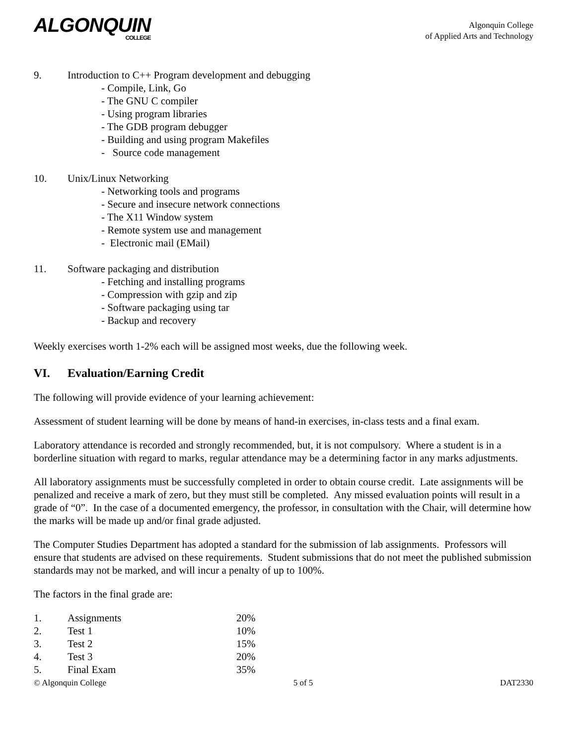ALGONQUIN
COLLEGE
Algonquin College
of Applied Arts and Technology
9. Introduction to C++ Program development and debugging
- Compile, Link, Go
- The GNU C compiler
- Using program libraries
- The GDB program debugger
- Building and using program Makefiles
- Source code management
10. Unix/Linux Networking
- Networking tools and programs
- Secure and insecure network connections
- The X11 Window system
- Remote system use and management
- Electronic mail (EMail)
11. Software packaging and distribution
- Fetching and installing programs
- Compression with gzip and zip
- Software packaging using tar
- Backup and recovery
Weekly exercises worth 1-2% each will be assigned most weeks, due the following week.
VI. Evaluation/Earning Credit
The following will provide evidence of your learning achievement:
Assessment of student learning will be done by means of hand-in exercises, in-class tests and a final exam.
Laboratory attendance is recorded and strongly recommended, but, it is not compulsory. Where a student is in a borderline situation with regard to marks, regular attendance may be a determining factor in any marks adjustments.
All laboratory assignments must be successfully completed in order to obtain course credit. Late assignments will be penalized and receive a mark of zero, but they must still be completed. Any missed evaluation points will result in a grade of “0”. In the case of a documented emergency, the professor, in consultation with the Chair, will determine how the marks will be made up and/or final grade adjusted.
The Computer Studies Department has adopted a standard for the submission of lab assignments. Professors will ensure that students are advised on these requirements. Student submissions that do not meet the published submission standards may not be marked, and will incur a penalty of up to 100%.
The factors in the final grade are:
| 1. | Assignments | 20% |
| 2. | Test 1 | 10% |
| 3. | Test 2 | 15% |
| 4. | Test 3 | 20% |
| 5. | Final Exam | 35% |
© Algonquin College 5 of 5 DAT2330